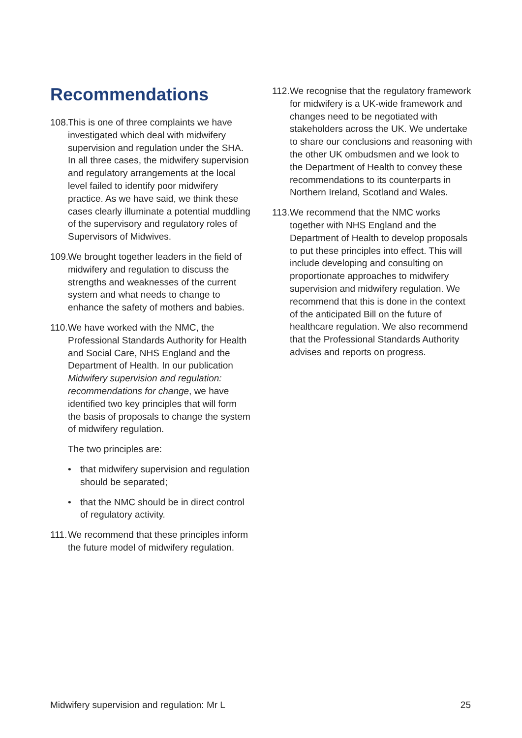Recommendations
108.
This is one of three complaints we have investigated which deal with midwifery supervision and regulation under the SHA. In all three cases, the midwifery supervision and regulatory arrangements at the local level failed to identify poor midwifery practice. As we have said, we think these cases clearly illuminate a potential muddling of the supervisory and regulatory roles of Supervisors of Midwives.
109.
We brought together leaders in the field of midwifery and regulation to discuss the strengths and weaknesses of the current system and what needs to change to enhance the safety of mothers and babies.
110.
We have worked with the NMC, the Professional Standards Authority for Health and Social Care, NHS England and the Department of Health. In our publication Midwifery supervision and regulation: recommendations for change, we have identified two key principles that will form the basis of proposals to change the system of midwifery regulation.
The two principles are:
• that midwifery supervision and regulation should be separated;
• that the NMC should be in direct control of regulatory activity.
111.
We recommend that these principles inform the future model of midwifery regulation.
112.
We recognise that the regulatory framework for midwifery is a UK-wide framework and changes need to be negotiated with stakeholders across the UK. We undertake to share our conclusions and reasoning with the other UK ombudsmen and we look to the Department of Health to convey these recommendations to its counterparts in Northern Ireland, Scotland and Wales.
113.
We recommend that the NMC works together with NHS England and the Department of Health to develop proposals to put these principles into effect. This will include developing and consulting on proportionate approaches to midwifery supervision and midwifery regulation. We recommend that this is done in the context of the anticipated Bill on the future of healthcare regulation. We also recommend that the Professional Standards Authority advises and reports on progress.
Midwifery supervision and regulation: Mr L 25